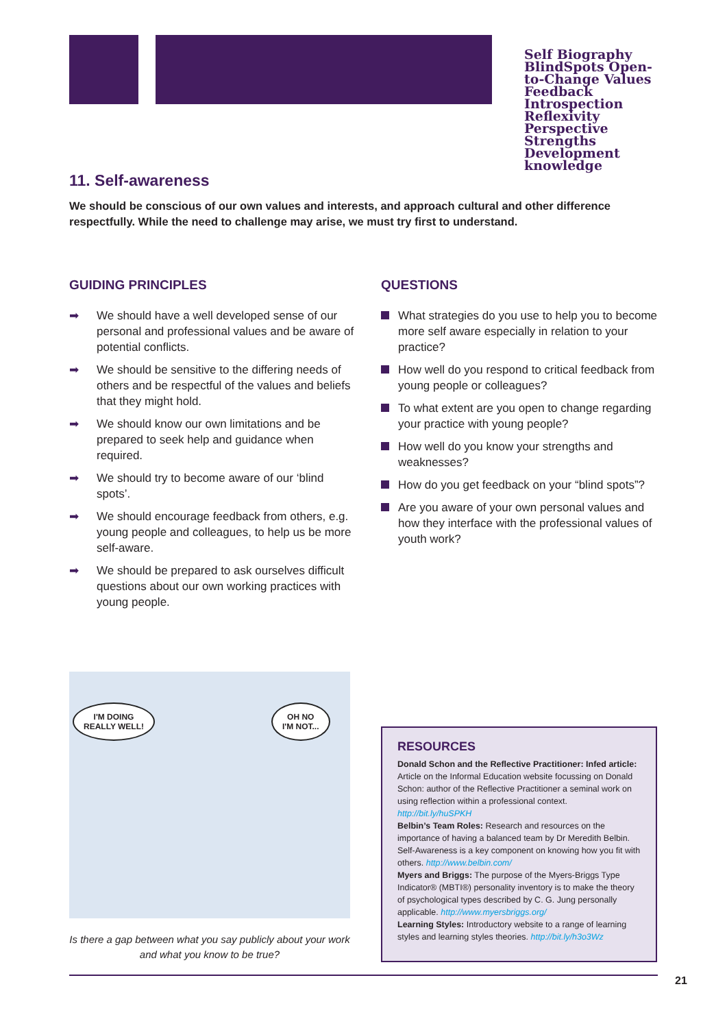Self Biography BlindSpots Open-to-Change Values
Feedback Introspection
Reflexivity Perspective
Strengths Development
knowledge
11. Self-awareness
We should be conscious of our own values and interests, and approach cultural and other difference respectfully. While the need to challenge may arise, we must try first to understand.
GUIDING PRINCIPLES
➡ We should have a well developed sense of our personal and professional values and be aware of potential conflicts.
➡ We should be sensitive to the differing needs of others and be respectful of the values and beliefs that they might hold.
➡ We should know our own limitations and be prepared to seek help and guidance when required.
➡ We should try to become aware of our ‘blind spots’.
➡ We should encourage feedback from others, e.g. young people and colleagues, to help us be more self-aware.
➡ We should be prepared to ask ourselves difficult questions about our own working practices with young people.
QUESTIONS
What strategies do you use to help you to become more self aware especially in relation to your practice?
How well do you respond to critical feedback from young people or colleagues?
To what extent are you open to change regarding your practice with young people?
How well do you know your strengths and weaknesses?
How do you get feedback on your “blind spots”?
Are you aware of your own personal values and how they interface with the professional values of youth work?
I'M DOING
REALLY WELL!
OH NO
I'M NOT...
Is there a gap between what you say publicly about your work and what you know to be true?
RESOURCES
Donald Schon and the Reflective Practitioner: Infed article: Article on the Informal Education website focussing on Donald Schon: author of the Reflective Practitioner a seminal work on using reflection within a professional context. http://bit.ly/huSPKH
Belbin’s Team Roles: Research and resources on the importance of having a balanced team by Dr Meredith Belbin. Self-Awareness is a key component on knowing how you fit with others. http://www.belbin.com/
Myers and Briggs: The purpose of the Myers-Briggs Type Indicator® (MBTI®) personality inventory is to make the theory of psychological types described by C. G. Jung personally applicable. http://www.myersbriggs.org/
Learning Styles: Introductory website to a range of learning styles and learning styles theories. http://bit.ly/h3o3Wz
21